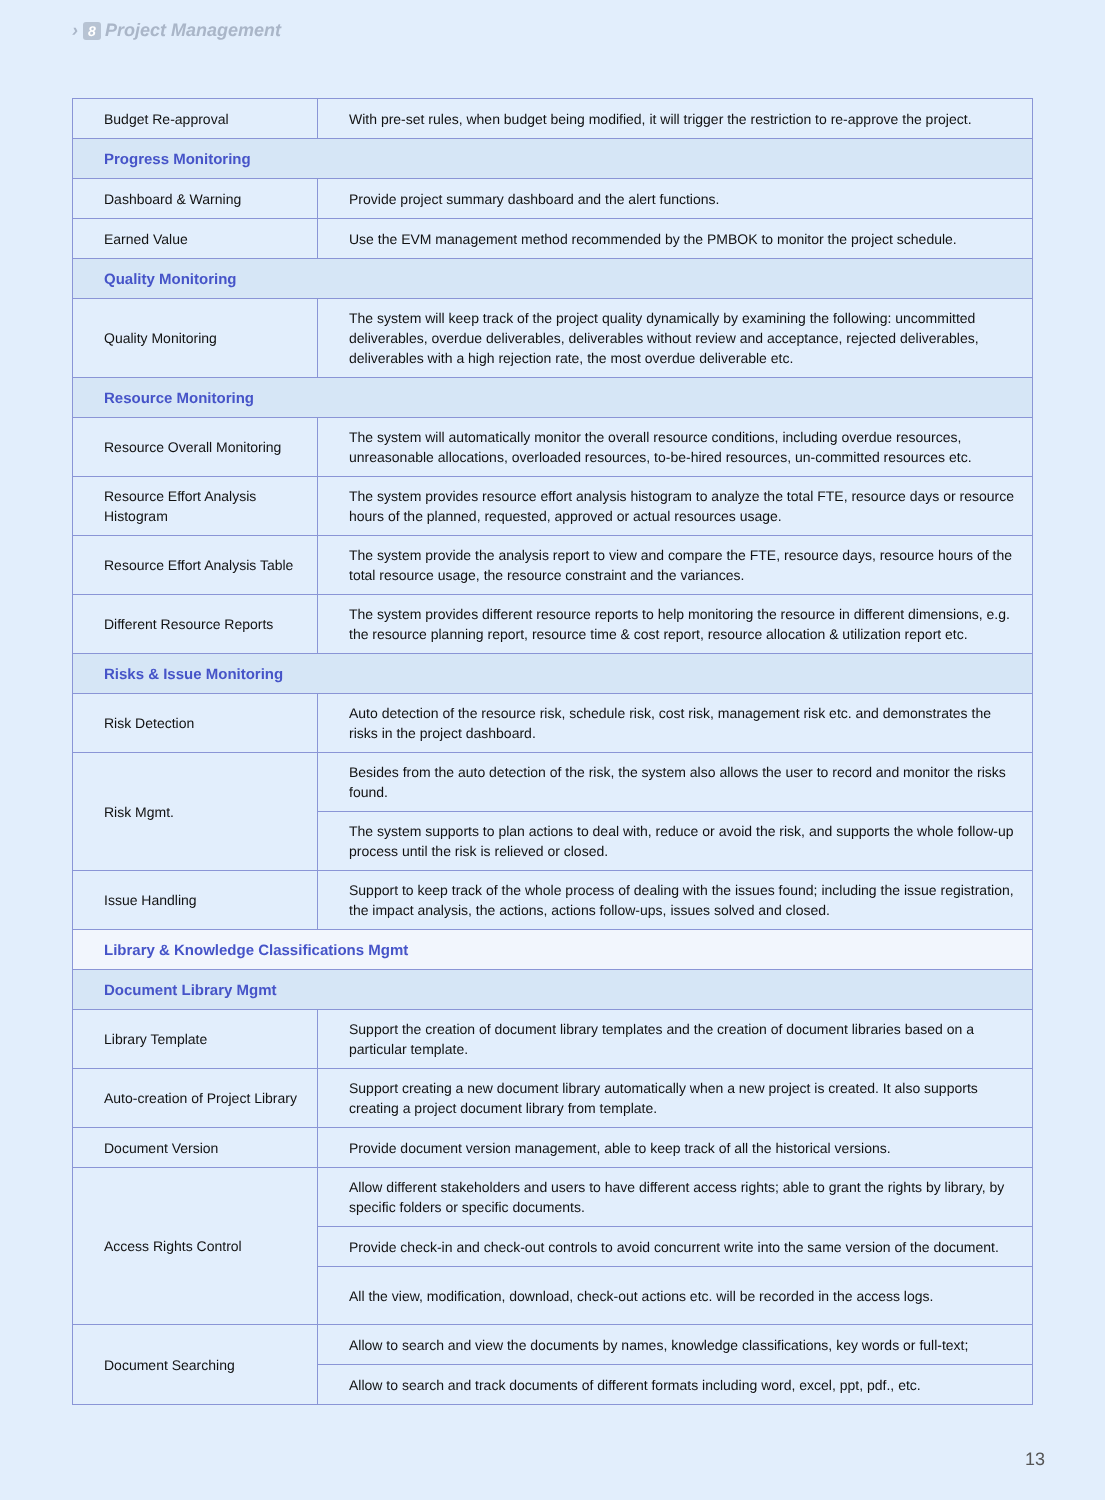› 8 Project Management
| Budget Re-approval | With pre-set rules, when budget being modified, it will trigger the restriction to re-approve the project. |
| Progress Monitoring | |
| Dashboard & Warning | Provide project summary dashboard and the alert functions. |
| Earned Value | Use the EVM management method recommended by the PMBOK to monitor the project schedule. |
| Quality Monitoring | |
| Quality Monitoring | The system will keep track of the project quality dynamically by examining the following: uncommitted deliverables, overdue deliverables, deliverables without review and acceptance, rejected deliverables, deliverables with a high rejection rate, the most overdue deliverable etc. |
| Resource Monitoring | |
| Resource Overall Monitoring | The system will automatically monitor the overall resource conditions, including overdue resources, unreasonable allocations, overloaded resources, to-be-hired resources, un-committed resources etc. |
| Resource Effort Analysis Histogram | The system provides resource effort analysis histogram to analyze the total FTE, resource days or resource hours of the planned, requested, approved or actual resources usage. |
| Resource Effort Analysis Table | The system provide the analysis report to view and compare the FTE, resource days, resource hours of the total resource usage, the resource constraint and the variances. |
| Different Resource Reports | The system provides different resource reports to help monitoring the resource in different dimensions, e.g. the resource planning report, resource time & cost report, resource allocation & utilization report etc. |
| Risks & Issue Monitoring | |
| Risk Detection | Auto detection of the resource risk, schedule risk, cost risk, management risk etc. and demonstrates the risks in the project dashboard. |
| Risk Mgmt. | Besides from the auto detection of the risk, the system also allows the user to record and monitor the risks found. |
| | The system supports to plan actions to deal with, reduce or avoid the risk, and supports the whole follow-up process until the risk is relieved or closed. |
| Issue Handling | Support to keep track of the whole process of dealing with the issues found; including the issue registration, the impact analysis, the actions, actions follow-ups, issues solved and closed. |
| Library & Knowledge Classifications Mgmt | |
| Document Library Mgmt | |
| Library Template | Support the creation of document library templates and the creation of document libraries based on a particular template. |
| Auto-creation of Project Library | Support creating a new document library automatically when a new project is created. It also supports creating a project document library from template. |
| Document Version | Provide document version management, able to keep track of all the historical versions. |
| Access Rights Control | Allow different stakeholders and users to have different access rights; able to grant the rights by library, by specific folders or specific documents. |
| | Provide check-in and check-out controls to avoid concurrent write into the same version of the document. |
| | All the view, modification, download, check-out actions etc. will be recorded in the access logs. |
| Document Searching | Allow to search and view the documents by names, knowledge classifications, key words or full-text; |
| | Allow to search and track documents of different formats including word, excel, ppt, pdf., etc. |
13